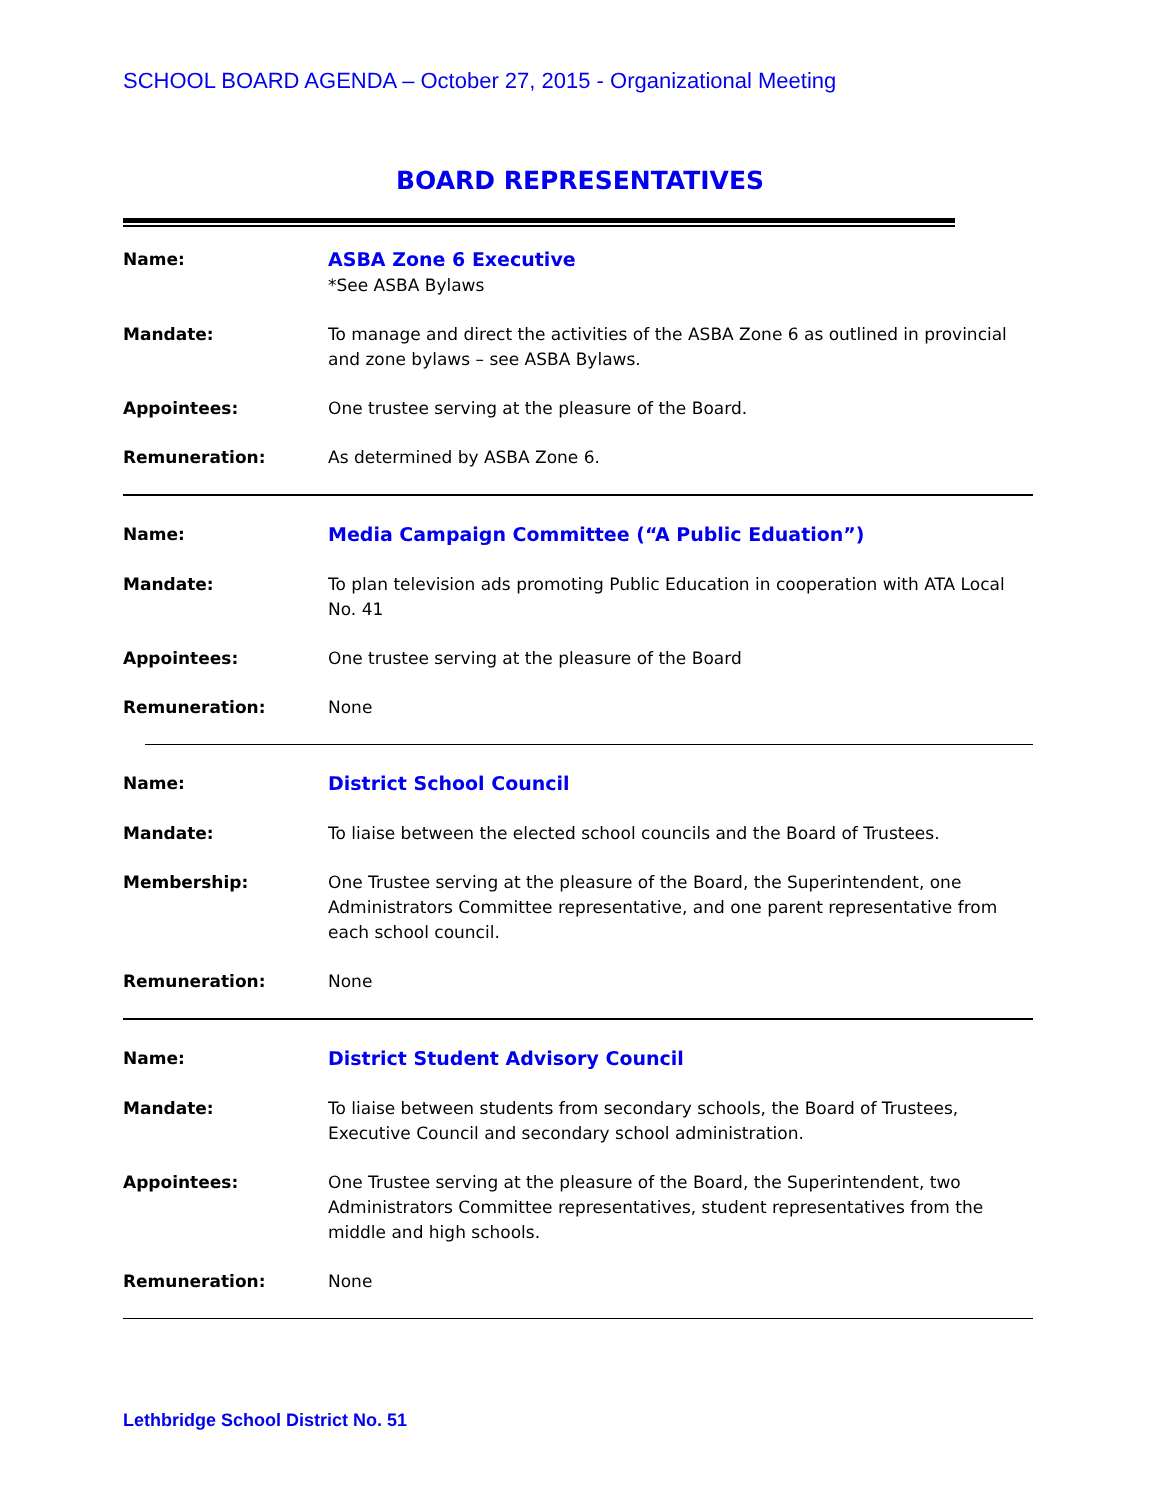SCHOOL BOARD AGENDA – October 27, 2015 - Organizational Meeting
BOARD REPRESENTATIVES
Name: ASBA Zone 6 Executive
*See ASBA Bylaws
Mandate: To manage and direct the activities of the ASBA Zone 6 as outlined in provincial and zone bylaws – see ASBA Bylaws.
Appointees: One trustee serving at the pleasure of the Board.
Remuneration: As determined by ASBA Zone 6.
Name: Media Campaign Committee (“A Public Eduation”)
Mandate: To plan television ads promoting Public Education in cooperation with ATA Local No. 41
Appointees: One trustee serving at the pleasure of the Board
Remuneration: None
Name: District School Council
Mandate: To liaise between the elected school councils and the Board of Trustees.
Membership: One Trustee serving at the pleasure of the Board, the Superintendent, one Administrators Committee representative, and one parent representative from each school council.
Remuneration: None
Name: District Student Advisory Council
Mandate: To liaise between students from secondary schools, the Board of Trustees, Executive Council and secondary school administration.
Appointees: One Trustee serving at the pleasure of the Board, the Superintendent, two Administrators Committee representatives, student representatives from the middle and high schools.
Remuneration: None
Lethbridge School District No. 51